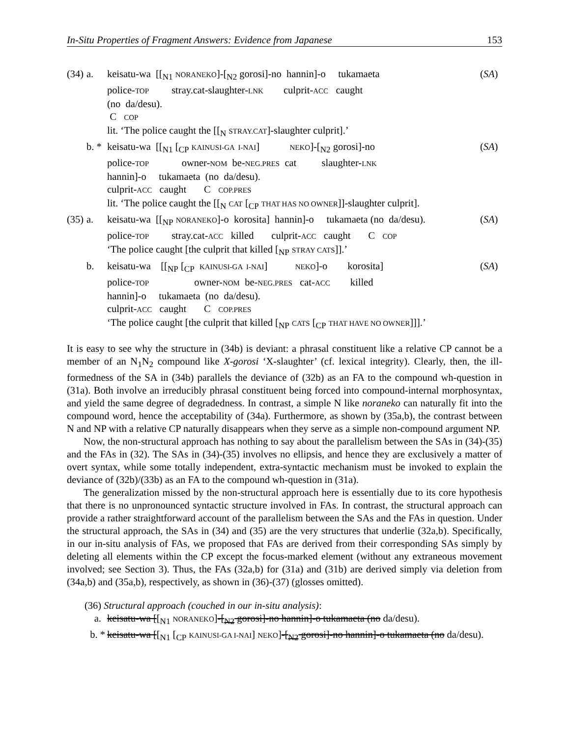In-Situ Properties of Fragment Answers: Evidence from Japanese 153
(34)
a.
keisatu-wa [[<sub>N1</sub> NORANEKO]-[<sub>N2</sub> gorosi]-no hannin]-o tukamaeta police-TOP stray.cat-slaughter-LNK culprit-ACC caught (no da/desu). C COP lit. ‘The police caught the [[<sub>N</sub> STRAY.CAT]-slaughter culprit].’
(SA)
b. *
keisatu-wa [[<sub>N1</sub> [<sub>CP</sub> KAINUSI-GA I-NAI] NEKO]-[<sub>N2</sub> gorosi]-no police-TOP owner-NOM be-NEG.PRES cat slaughter-LNK hannin]-o tukamaeta (no da/desu). culprit-ACC caught C COP.PRES lit. ‘The police caught the [[<sub>N</sub> CAT [<sub>CP</sub> THAT HAS NO OWNER]]-slaughter culprit].
(SA)
(35)
a.
keisatu-wa [[<sub>NP</sub> NORANEKO]-o korosita] hannin]-o tukamaeta (no da/desu). police-TOP stray.cat-ACC killed culprit-ACC caught C COP ‘The police caught [the culprit that killed [<sub>NP</sub> STRAY CATS]].’
(SA)
b.
keisatu-wa [[<sub>NP</sub> [<sub>CP</sub> KAINUSI-GA I-NAI] NEKO]-o korosita] police-TOP owner-NOM be-NEG.PRES cat-ACC killed hannin]-o tukamaeta (no da/desu). culprit-ACC caught C COP.PRES ‘The police caught [the culprit that killed [<sub>NP</sub> CATS [<sub>CP</sub> THAT HAVE NO OWNER]]].’
(SA)
It is easy to see why the structure in (34b) is deviant: a phrasal constituent like a relative CP cannot be a member of an N<sub>1</sub>N<sub>2</sub> compound like X-gorosi ‘X-slaughter’ (cf. lexical integrity). Clearly, then, the ill-formedness of the SA in (34b) parallels the deviance of (32b) as an FA to the compound wh-question in (31a). Both involve an irreducibly phrasal constituent being forced into compound-internal morphosyntax, and yield the same degree of degradedness. In contrast, a simple N like noraneko can naturally fit into the compound word, hence the acceptability of (34a). Furthermore, as shown by (35a,b), the contrast between N and NP with a relative CP naturally disappears when they serve as a simple non-compound argument NP.
Now, the non-structural approach has nothing to say about the parallelism between the SAs in (34)-(35) and the FAs in (32). The SAs in (34)-(35) involves no ellipsis, and hence they are exclusively a matter of overt syntax, while some totally independent, extra-syntactic mechanism must be invoked to explain the deviance of (32b)/(33b) as an FA to the compound wh-question in (31a).
The generalization missed by the non-structural approach here is essentially due to its core hypothesis that there is no unpronounced syntactic structure involved in FAs. In contrast, the structural approach can provide a rather straightforward account of the parallelism between the SAs and the FAs in question. Under the structural approach, the SAs in (34) and (35) are the very structures that underlie (32a,b). Specifically, in our in-situ analysis of FAs, we proposed that FAs are derived from their corresponding SAs simply by deleting all elements within the CP except the focus-marked element (without any extraneous movement involved; see Section 3). Thus, the FAs (32a,b) for (31a) and (31b) are derived simply via deletion from (34a,b) and (35a,b), respectively, as shown in (36)-(37) (glosses omitted).
(36) Structural approach (couched in our in-situ analysis):
a.
keisatu-wa [[<sub>N1</sub> NORANEKO]-[<sub>N2</sub> gorosi]-no hannin]-o tukamaeta (no da/desu).
b. *
keisatu-wa [[<sub>N1</sub> [<sub>CP</sub> KAINUSI-GA I-NAI] NEKO]-[<sub>N2</sub> gorosi]-no hannin]-o tukamaeta (no da/desu).